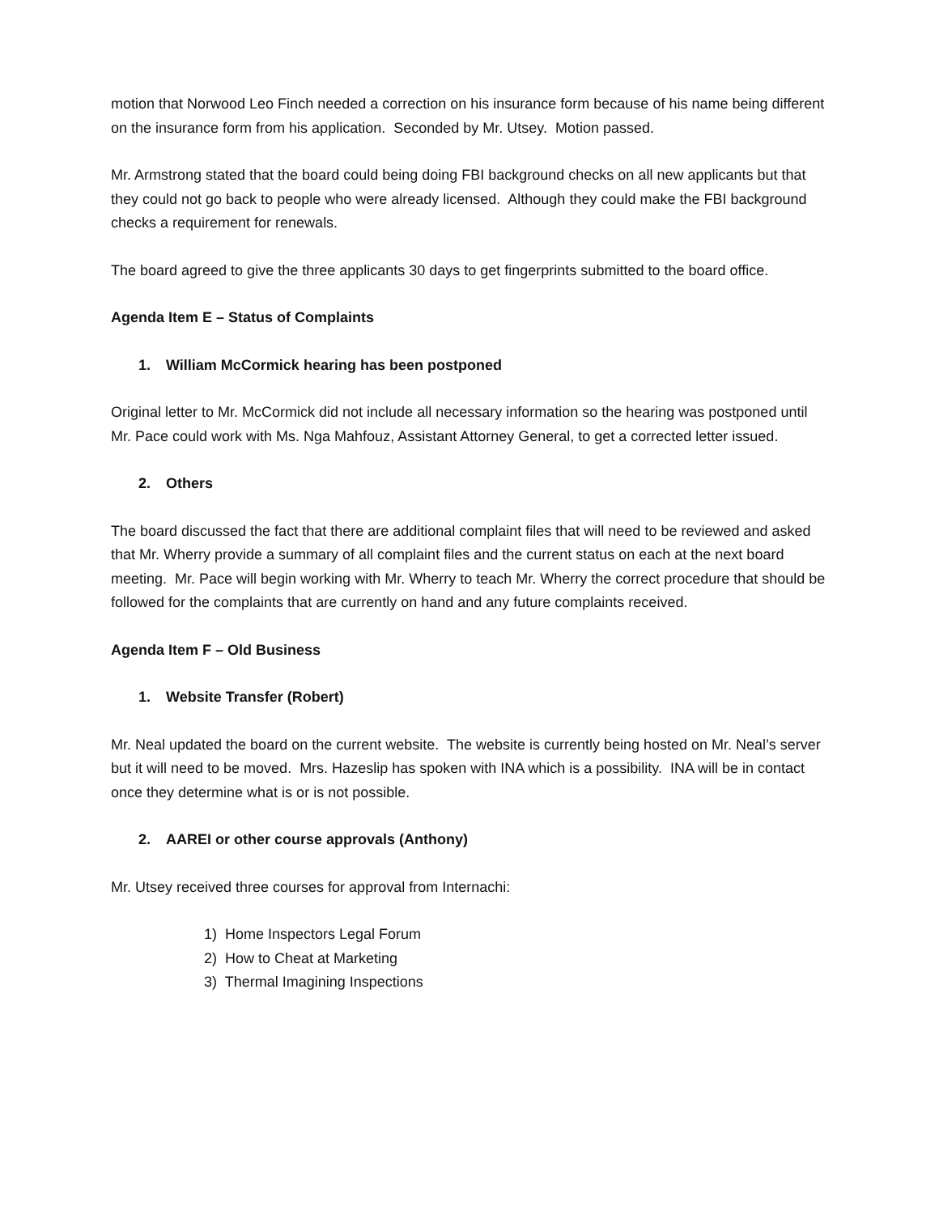motion that Norwood Leo Finch needed a correction on his insurance form because of his name being different on the insurance form from his application. Seconded by Mr. Utsey. Motion passed.
Mr. Armstrong stated that the board could being doing FBI background checks on all new applicants but that they could not go back to people who were already licensed. Although they could make the FBI background checks a requirement for renewals.
The board agreed to give the three applicants 30 days to get fingerprints submitted to the board office.
Agenda Item E – Status of Complaints
1. William McCormick hearing has been postponed
Original letter to Mr. McCormick did not include all necessary information so the hearing was postponed until Mr. Pace could work with Ms. Nga Mahfouz, Assistant Attorney General, to get a corrected letter issued.
2. Others
The board discussed the fact that there are additional complaint files that will need to be reviewed and asked that Mr. Wherry provide a summary of all complaint files and the current status on each at the next board meeting. Mr. Pace will begin working with Mr. Wherry to teach Mr. Wherry the correct procedure that should be followed for the complaints that are currently on hand and any future complaints received.
Agenda Item F – Old Business
1. Website Transfer (Robert)
Mr. Neal updated the board on the current website. The website is currently being hosted on Mr. Neal’s server but it will need to be moved. Mrs. Hazeslip has spoken with INA which is a possibility. INA will be in contact once they determine what is or is not possible.
2. AAREI or other course approvals (Anthony)
Mr. Utsey received three courses for approval from Internachi:
1) Home Inspectors Legal Forum
2) How to Cheat at Marketing
3) Thermal Imagining Inspections